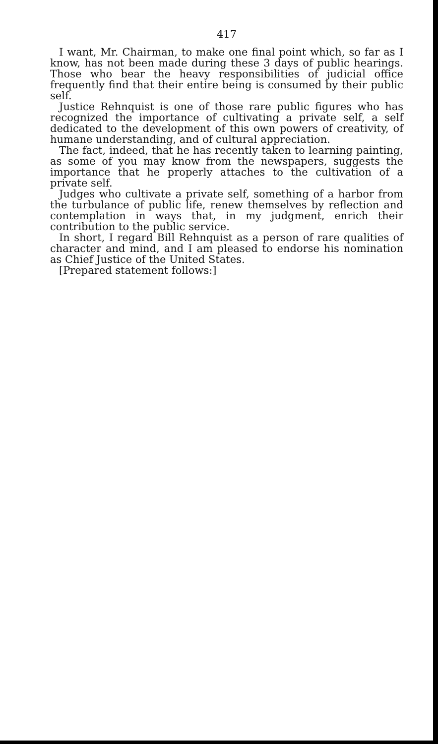417
I want, Mr. Chairman, to make one final point which, so far as I know, has not been made during these 3 days of public hearings. Those who bear the heavy responsibilities of judicial office frequently find that their entire being is consumed by their public self.
Justice Rehnquist is one of those rare public figures who has recognized the importance of cultivating a private self, a self dedicated to the development of this own powers of creativity, of humane understanding, and of cultural appreciation.
The fact, indeed, that he has recently taken to learning painting, as some of you may know from the newspapers, suggests the importance that he properly attaches to the cultivation of a private self.
Judges who cultivate a private self, something of a harbor from the turbulance of public life, renew themselves by reflection and contemplation in ways that, in my judgment, enrich their contribution to the public service.
In short, I regard Bill Rehnquist as a person of rare qualities of character and mind, and I am pleased to endorse his nomination as Chief Justice of the United States.
[Prepared statement follows:]